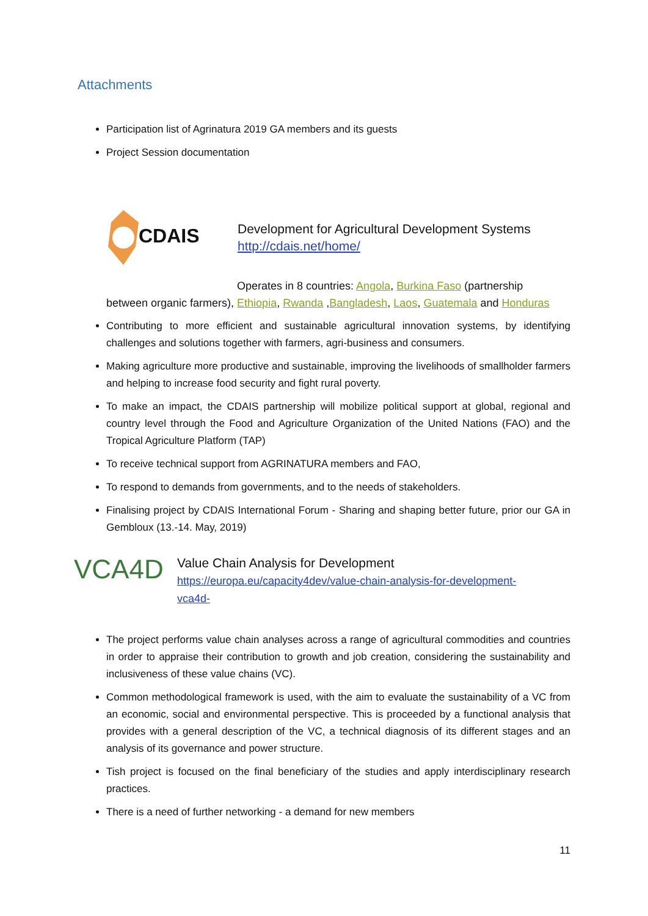Attachments
Participation list of Agrinatura 2019 GA members and its guests
Project Session documentation
CDAIS
Development for Agricultural Development Systems
http://cdais.net/home/
Operates in 8 countries: Angola, Burkina Faso (partnership
between organic farmers), Ethiopia, Rwanda ,Bangladesh, Laos, Guatemala and Honduras
Contributing to more efficient and sustainable agricultural innovation systems, by identifying challenges and solutions together with farmers, agri-business and consumers.
Making agriculture more productive and sustainable, improving the livelihoods of smallholder farmers and helping to increase food security and fight rural poverty.
To make an impact, the CDAIS partnership will mobilize political support at global, regional and country level through the Food and Agriculture Organization of the United Nations (FAO) and the Tropical Agriculture Platform (TAP)
To receive technical support from AGRINATURA members and FAO,
To respond to demands from governments, and to the needs of stakeholders.
Finalising project by CDAIS International Forum - Sharing and shaping better future, prior our GA in Gembloux (13.-14. May, 2019)
VCA4D
Value Chain Analysis for Development
https://europa.eu/capacity4dev/value-chain-analysis-for-development-
vca4d-
The project performs value chain analyses across a range of agricultural commodities and countries in order to appraise their contribution to growth and job creation, considering the sustainability and inclusiveness of these value chains (VC).
Common methodological framework is used, with the aim to evaluate the sustainability of a VC from an economic, social and environmental perspective. This is proceeded by a functional analysis that provides with a general description of the VC, a technical diagnosis of its different stages and an analysis of its governance and power structure.
Tish project is focused on the final beneficiary of the studies and apply interdisciplinary research practices.
There is a need of further networking - a demand for new members
11